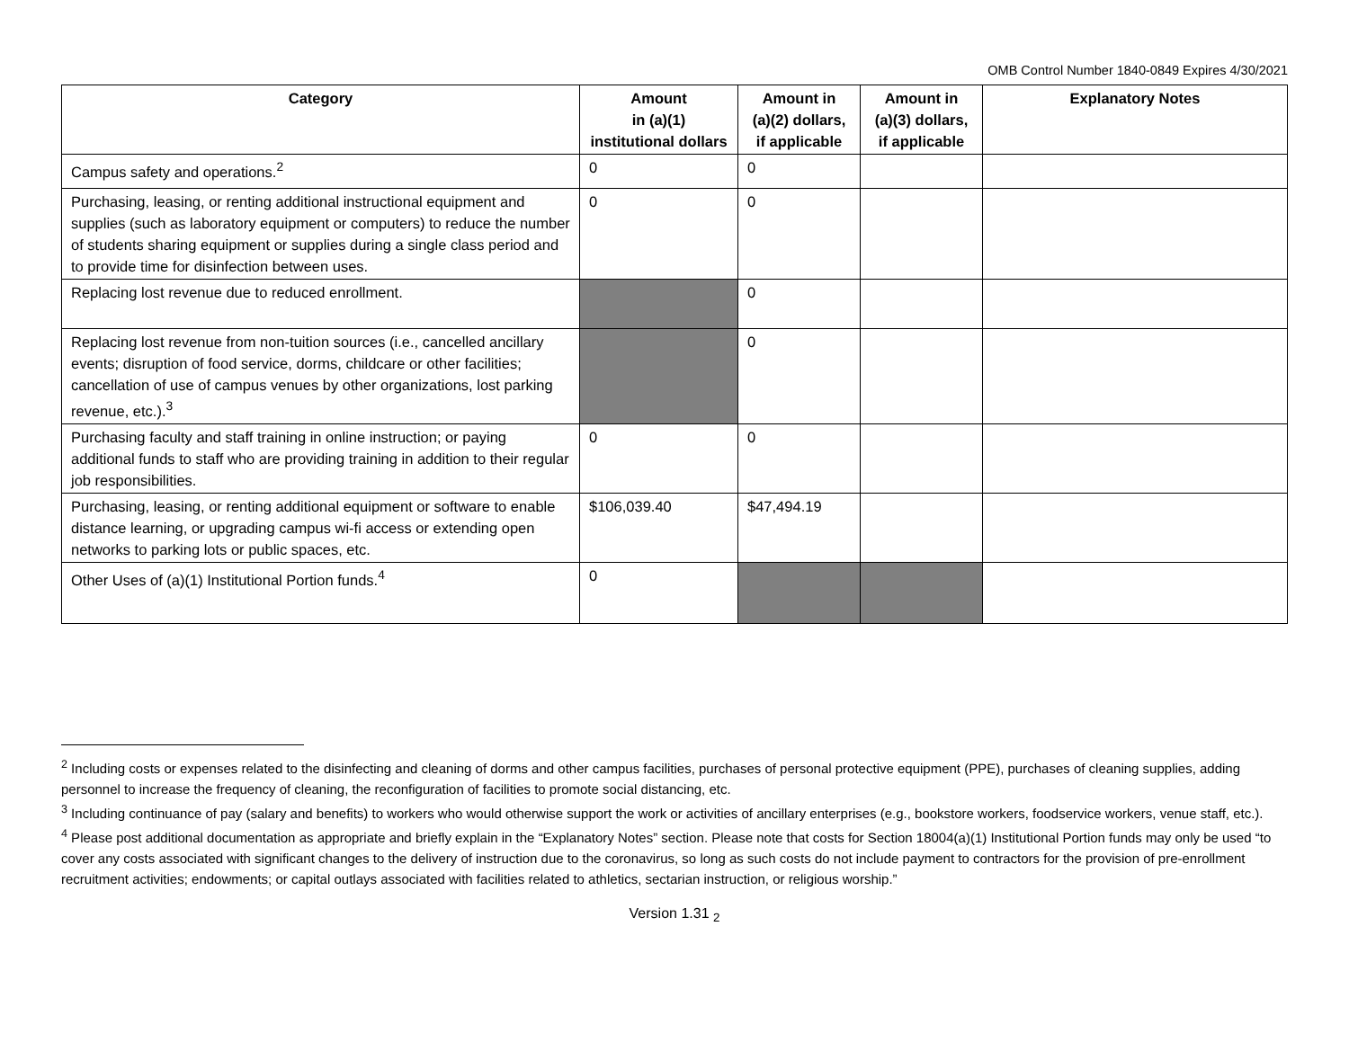OMB Control Number 1840-0849 Expires 4/30/2021
| Category | Amount in (a)(1) institutional dollars | Amount in (a)(2) dollars, if applicable | Amount in (a)(3) dollars, if applicable | Explanatory Notes |
| --- | --- | --- | --- | --- |
| Campus safety and operations.<sup>2</sup> | 0 | 0 | | |
| Purchasing, leasing, or renting additional instructional equipment and supplies (such as laboratory equipment or computers) to reduce the number of students sharing equipment or supplies during a single class period and to provide time for disinfection between uses. | 0 | 0 | | |
| Replacing lost revenue due to reduced enrollment. | | 0 | | |
| Replacing lost revenue from non-tuition sources (i.e., cancelled ancillary events; disruption of food service, dorms, childcare or other facilities; cancellation of use of campus venues by other organizations, lost parking revenue, etc.).<sup>3</sup> | | 0 | | |
| Purchasing faculty and staff training in online instruction; or paying additional funds to staff who are providing training in addition to their regular job responsibilities. | 0 | 0 | | |
| Purchasing, leasing, or renting additional equipment or software to enable distance learning, or upgrading campus wi-fi access or extending open networks to parking lots or public spaces, etc. | $106,039.40 | $47,494.19 | | |
| Other Uses of (a)(1) Institutional Portion funds.<sup>4</sup> | 0 | | | |
<sup>2</sup> Including costs or expenses related to the disinfecting and cleaning of dorms and other campus facilities, purchases of personal protective equipment (PPE), purchases of cleaning supplies, adding personnel to increase the frequency of cleaning, the reconfiguration of facilities to promote social distancing, etc.
<sup>3</sup> Including continuance of pay (salary and benefits) to workers who would otherwise support the work or activities of ancillary enterprises (e.g., bookstore workers, foodservice workers, venue staff, etc.).
<sup>4</sup> Please post additional documentation as appropriate and briefly explain in the “Explanatory Notes” section. Please note that costs for Section 18004(a)(1) Institutional Portion funds may only be used “to cover any costs associated with significant changes to the delivery of instruction due to the coronavirus, so long as such costs do not include payment to contractors for the provision of pre-enrollment recruitment activities; endowments; or capital outlays associated with facilities related to athletics, sectarian instruction, or religious worship.”
Version 1.31 <sub>2</sub>